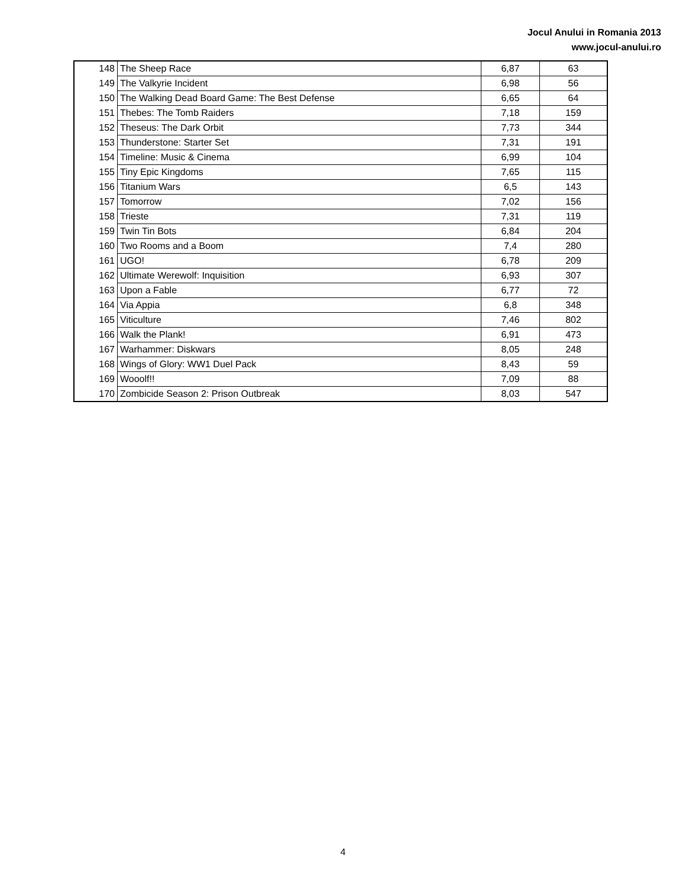Jocul Anului in Romania 2013
www.jocul-anului.ro
| 148 | The Sheep Race | 6,87 | 63 |
| 149 | The Valkyrie Incident | 6,98 | 56 |
| 150 | The Walking Dead Board Game: The Best Defense | 6,65 | 64 |
| 151 | Thebes: The Tomb Raiders | 7,18 | 159 |
| 152 | Theseus: The Dark Orbit | 7,73 | 344 |
| 153 | Thunderstone: Starter Set | 7,31 | 191 |
| 154 | Timeline: Music & Cinema | 6,99 | 104 |
| 155 | Tiny Epic Kingdoms | 7,65 | 115 |
| 156 | Titanium Wars | 6,5 | 143 |
| 157 | Tomorrow | 7,02 | 156 |
| 158 | Trieste | 7,31 | 119 |
| 159 | Twin Tin Bots | 6,84 | 204 |
| 160 | Two Rooms and a Boom | 7,4 | 280 |
| 161 | UGO! | 6,78 | 209 |
| 162 | Ultimate Werewolf: Inquisition | 6,93 | 307 |
| 163 | Upon a Fable | 6,77 | 72 |
| 164 | Via Appia | 6,8 | 348 |
| 165 | Viticulture | 7,46 | 802 |
| 166 | Walk the Plank! | 6,91 | 473 |
| 167 | Warhammer: Diskwars | 8,05 | 248 |
| 168 | Wings of Glory: WW1 Duel Pack | 8,43 | 59 |
| 169 | Wooolf!! | 7,09 | 88 |
| 170 | Zombicide Season 2: Prison Outbreak | 8,03 | 547 |
4